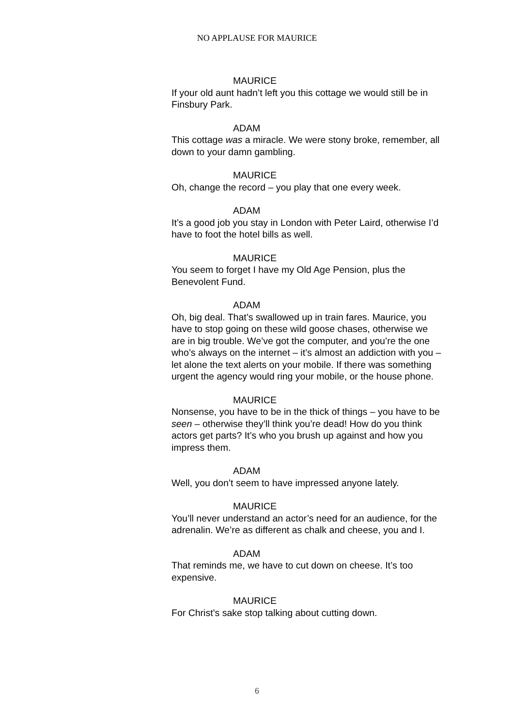NO APPLAUSE FOR MAURICE
MAURICE
If your old aunt hadn’t left you this cottage we would still be in Finsbury Park.
ADAM
This cottage was a miracle. We were stony broke, remember, all down to your damn gambling.
MAURICE
Oh, change the record – you play that one every week.
ADAM
It’s a good job you stay in London with Peter Laird, otherwise I’d have to foot the hotel bills as well.
MAURICE
You seem to forget I have my Old Age Pension, plus the Benevolent Fund.
ADAM
Oh, big deal. That’s swallowed up in train fares. Maurice, you have to stop going on these wild goose chases, otherwise we are in big trouble. We’ve got the computer, and you’re the one who’s always on the internet – it’s almost an addiction with you – let alone the text alerts on your mobile. If there was something urgent the agency would ring your mobile, or the house phone.
MAURICE
Nonsense, you have to be in the thick of things – you have to be seen – otherwise they’ll think you’re dead! How do you think actors get parts? It’s who you brush up against and how you impress them.
ADAM
Well, you don’t seem to have impressed anyone lately.
MAURICE
You’ll never understand an actor’s need for an audience, for the adrenalin. We’re as different as chalk and cheese, you and I.
ADAM
That reminds me, we have to cut down on cheese. It’s too expensive.
MAURICE
For Christ’s sake stop talking about cutting down.
6